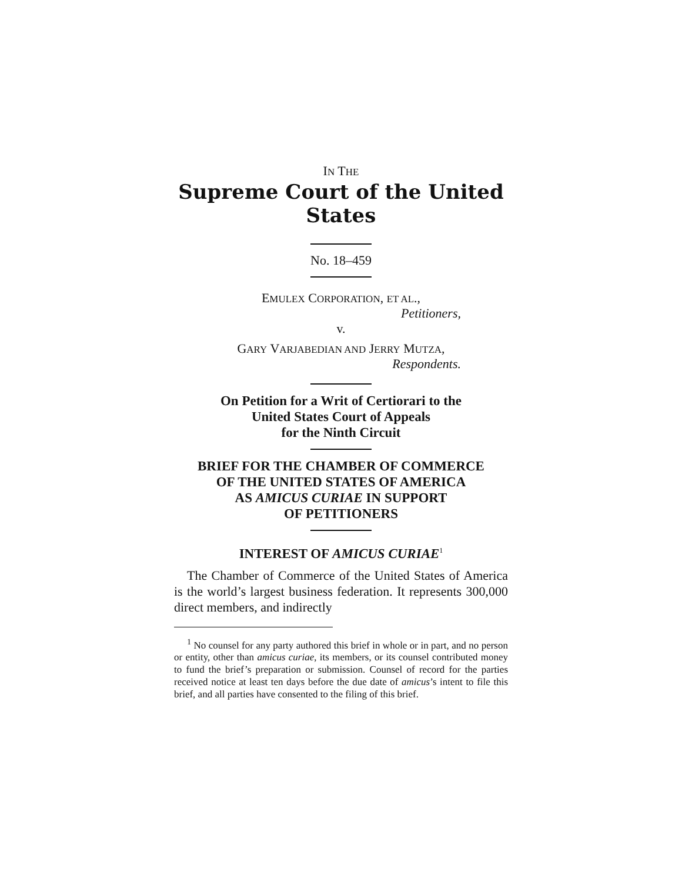IN THE
Supreme Court of the United States
No. 18–459
EMULEX CORPORATION, ET AL.,
Petitioners,
v.
GARY VARJABEDIAN AND JERRY MUTZA,
Respondents.
On Petition for a Writ of Certiorari to the
United States Court of Appeals
for the Ninth Circuit
BRIEF FOR THE CHAMBER OF COMMERCE
OF THE UNITED STATES OF AMERICA
AS AMICUS CURIAE IN SUPPORT
OF PETITIONERS
INTEREST OF AMICUS CURIAE<sup>1</sup>
The Chamber of Commerce of the United States of America is the world’s largest business federation. It represents 300,000 direct members, and indirectly
<sup>1</sup> No counsel for any party authored this brief in whole or in part, and no person or entity, other than amicus curiae, its members, or its counsel contributed money to fund the brief’s preparation or submission. Counsel of record for the parties received notice at least ten days before the due date of amicus’s intent to file this brief, and all parties have consented to the filing of this brief.